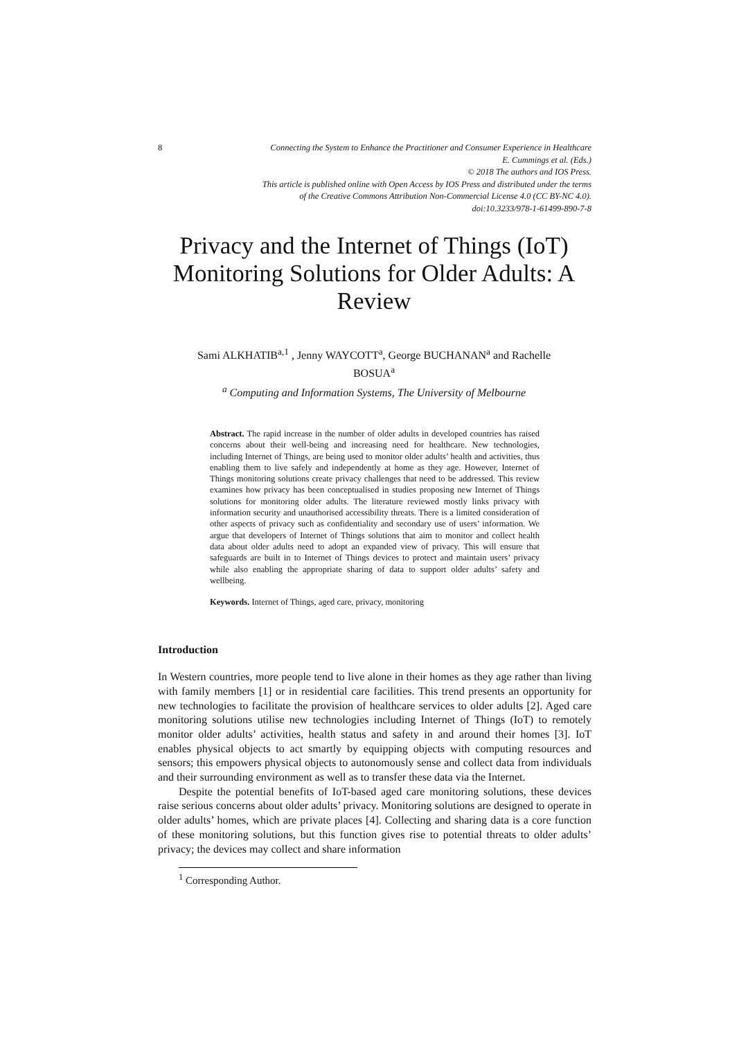8 Connecting the System to Enhance the Practitioner and Consumer Experience in Healthcare
E. Cummings et al. (Eds.)
© 2018 The authors and IOS Press.
This article is published online with Open Access by IOS Press and distributed under the terms
of the Creative Commons Attribution Non-Commercial License 4.0 (CC BY-NC 4.0).
doi:10.3233/978-1-61499-890-7-8
Privacy and the Internet of Things (IoT)
Monitoring Solutions for Older Adults: A
Review
Sami ALKHATIB<sup>a,1</sup> , Jenny WAYCOTT<sup>a</sup>, George BUCHANAN<sup>a</sup> and Rachelle
BOSUA<sup>a</sup>
<sup>a</sup> Computing and Information Systems, The University of Melbourne
Abstract. The rapid increase in the number of older adults in developed countries has raised concerns about their well-being and increasing need for healthcare. New technologies, including Internet of Things, are being used to monitor older adults’ health and activities, thus enabling them to live safely and independently at home as they age. However, Internet of Things monitoring solutions create privacy challenges that need to be addressed. This review examines how privacy has been conceptualised in studies proposing new Internet of Things solutions for monitoring older adults. The literature reviewed mostly links privacy with information security and unauthorised accessibility threats. There is a limited consideration of other aspects of privacy such as confidentiality and secondary use of users’ information. We argue that developers of Internet of Things solutions that aim to monitor and collect health data about older adults need to adopt an expanded view of privacy. This will ensure that safeguards are built in to Internet of Things devices to protect and maintain users’ privacy while also enabling the appropriate sharing of data to support older adults’ safety and wellbeing.
Keywords. Internet of Things, aged care, privacy, monitoring
Introduction
In Western countries, more people tend to live alone in their homes as they age rather than living with family members [1] or in residential care facilities. This trend presents an opportunity for new technologies to facilitate the provision of healthcare services to older adults [2]. Aged care monitoring solutions utilise new technologies including Internet of Things (IoT) to remotely monitor older adults’ activities, health status and safety in and around their homes [3]. IoT enables physical objects to act smartly by equipping objects with computing resources and sensors; this empowers physical objects to autonomously sense and collect data from individuals and their surrounding environment as well as to transfer these data via the Internet.
Despite the potential benefits of IoT-based aged care monitoring solutions, these devices raise serious concerns about older adults’ privacy. Monitoring solutions are designed to operate in older adults’ homes, which are private places [4]. Collecting and sharing data is a core function of these monitoring solutions, but this function gives rise to potential threats to older adults’ privacy; the devices may collect and share information
<sup>1</sup> Corresponding Author.